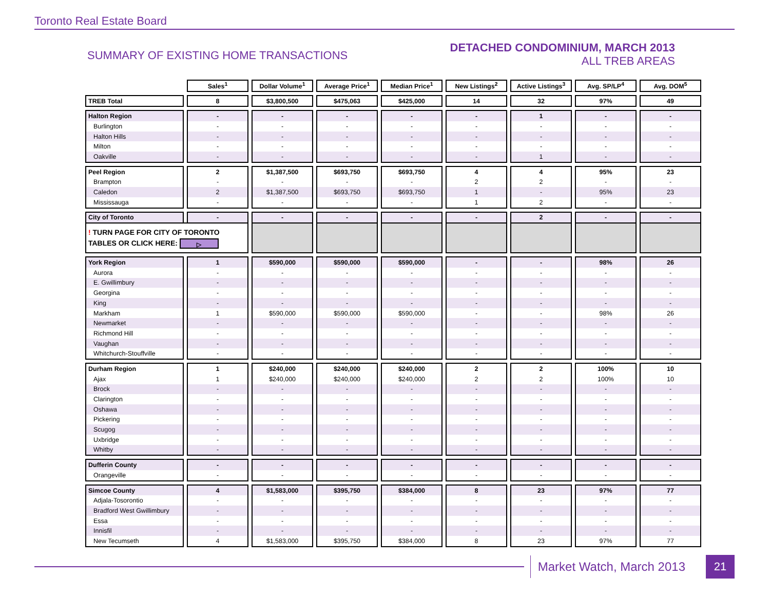Toronto Real Estate Board
SUMMARY OF EXISTING HOME TRANSACTIONS
DETACHED CONDOMINIUM, MARCH 2013
ALL TREB AREAS
| | Sales<sup>1</sup> | Dollar Volume<sup>1</sup> | Average Price<sup>1</sup> | Median Price<sup>1</sup> | New Listings<sup>2</sup> | Active Listings<sup>3</sup> | Avg. SP/LP<sup>4</sup> | Avg. DOM<sup>5</sup> |
| TREB Total | 8 | $3,800,500 | $475,063 | $425,000 | 14 | 32 | 97% | 49 |
| Halton Region | - | - | - | - | - | 1 | - | - |
| Burlington | - | - | - | - | - | - | - | - |
| Halton Hills | - | - | - | - | - | - | - | - |
| Milton | - | - | - | - | - | - | - | - |
| Oakville | - | - | - | - | - | 1 | - | - |
| Peel Region | 2 | $1,387,500 | $693,750 | $693,750 | 4 | 4 | 95% | 23 |
| Brampton | - | - | - | - | 2 | 2 | - | - |
| Caledon | 2 | $1,387,500 | $693,750 | $693,750 | 1 | - | 95% | 23 |
| Mississauga | - | - | - | - | 1 | 2 | - | - |
| City of Toronto | - | - | - | - | - | 2 | - | - |
| ! TURN PAGE FOR CITY OF TORONTO TABLES OR CLICK HERE: ▷ | | | | | | | | |
| York Region | 1 | $590,000 | $590,000 | $590,000 | - | - | 98% | 26 |
| Aurora | - | - | - | - | - | - | - | - |
| E. Gwillimbury | - | - | - | - | - | - | - | - |
| Georgina | - | - | - | - | - | - | - | - |
| King | - | - | - | - | - | - | - | - |
| Markham | 1 | $590,000 | $590,000 | $590,000 | - | - | 98% | 26 |
| Newmarket | - | - | - | - | - | - | - | - |
| Richmond Hill | - | - | - | - | - | - | - | - |
| Vaughan | - | - | - | - | - | - | - | - |
| Whitchurch-Stouffville | - | - | - | - | - | - | - | - |
| Durham Region | 1 | $240,000 | $240,000 | $240,000 | 2 | 2 | 100% | 10 |
| Ajax | 1 | $240,000 | $240,000 | $240,000 | 2 | 2 | 100% | 10 |
| Brock | - | - | - | - | - | - | - | - |
| Clarington | - | - | - | - | - | - | - | - |
| Oshawa | - | - | - | - | - | - | - | - |
| Pickering | - | - | - | - | - | - | - | - |
| Scugog | - | - | - | - | - | - | - | - |
| Uxbridge | - | - | - | - | - | - | - | - |
| Whitby | - | - | - | - | - | - | - | - |
| Dufferin County | - | - | - | - | - | - | - | - |
| Orangeville | - | - | - | - | - | - | - | - |
| Simcoe County | 4 | $1,583,000 | $395,750 | $384,000 | 8 | 23 | 97% | 77 |
| Adjala-Tosorontio | - | - | - | - | - | - | - | - |
| Bradford West Gwillimbury | - | - | - | - | - | - | - | - |
| Essa | - | - | - | - | - | - | - | - |
| Innisfil | - | - | - | - | - | - | - | - |
| New Tecumseth | 4 | $1,583,000 | $395,750 | $384,000 | 8 | 23 | 97% | 77 |
Market Watch, March 2013
21